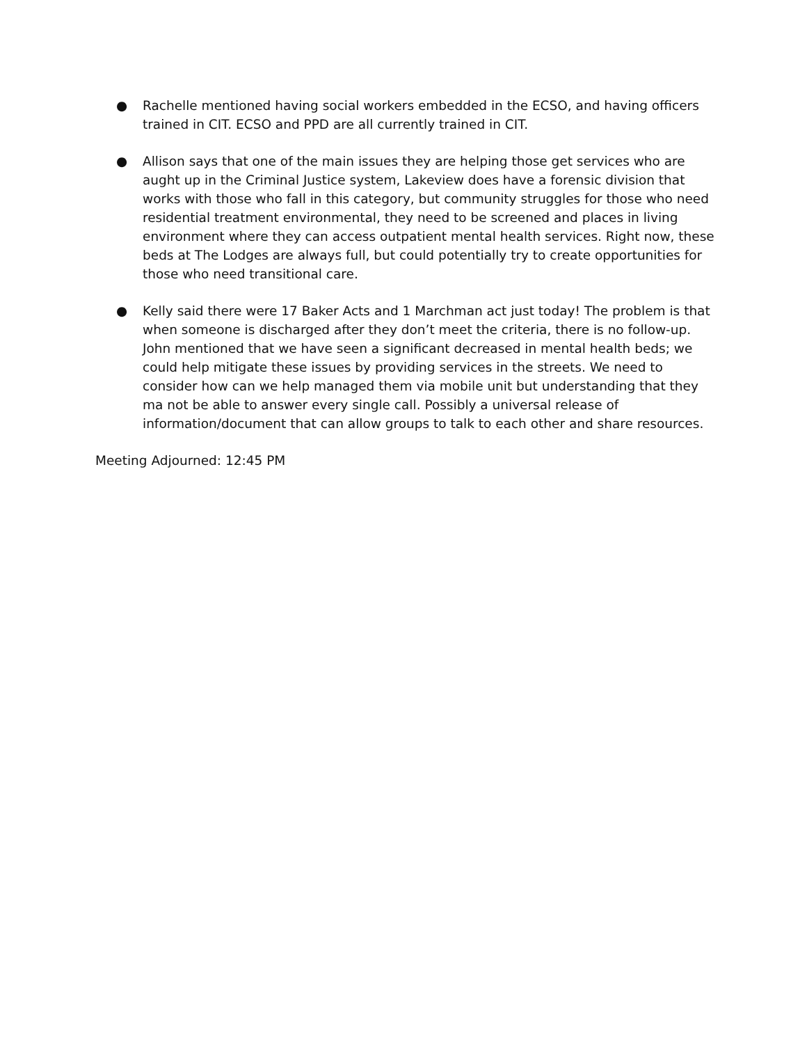● Rachelle mentioned having social workers embedded in the ECSO, and having officers trained in CIT. ECSO and PPD are all currently trained in CIT.
● Allison says that one of the main issues they are helping those get services who are aught up in the Criminal Justice system, Lakeview does have a forensic division that works with those who fall in this category, but community struggles for those who need residential treatment environmental, they need to be screened and places in living environment where they can access outpatient mental health services. Right now, these beds at The Lodges are always full, but could potentially try to create opportunities for those who need transitional care.
● Kelly said there were 17 Baker Acts and 1 Marchman act just today! The problem is that when someone is discharged after they don’t meet the criteria, there is no follow-up. John mentioned that we have seen a significant decreased in mental health beds; we could help mitigate these issues by providing services in the streets. We need to consider how can we help managed them via mobile unit but understanding that they ma not be able to answer every single call. Possibly a universal release of information/document that can allow groups to talk to each other and share resources.
Meeting Adjourned: 12:45 PM